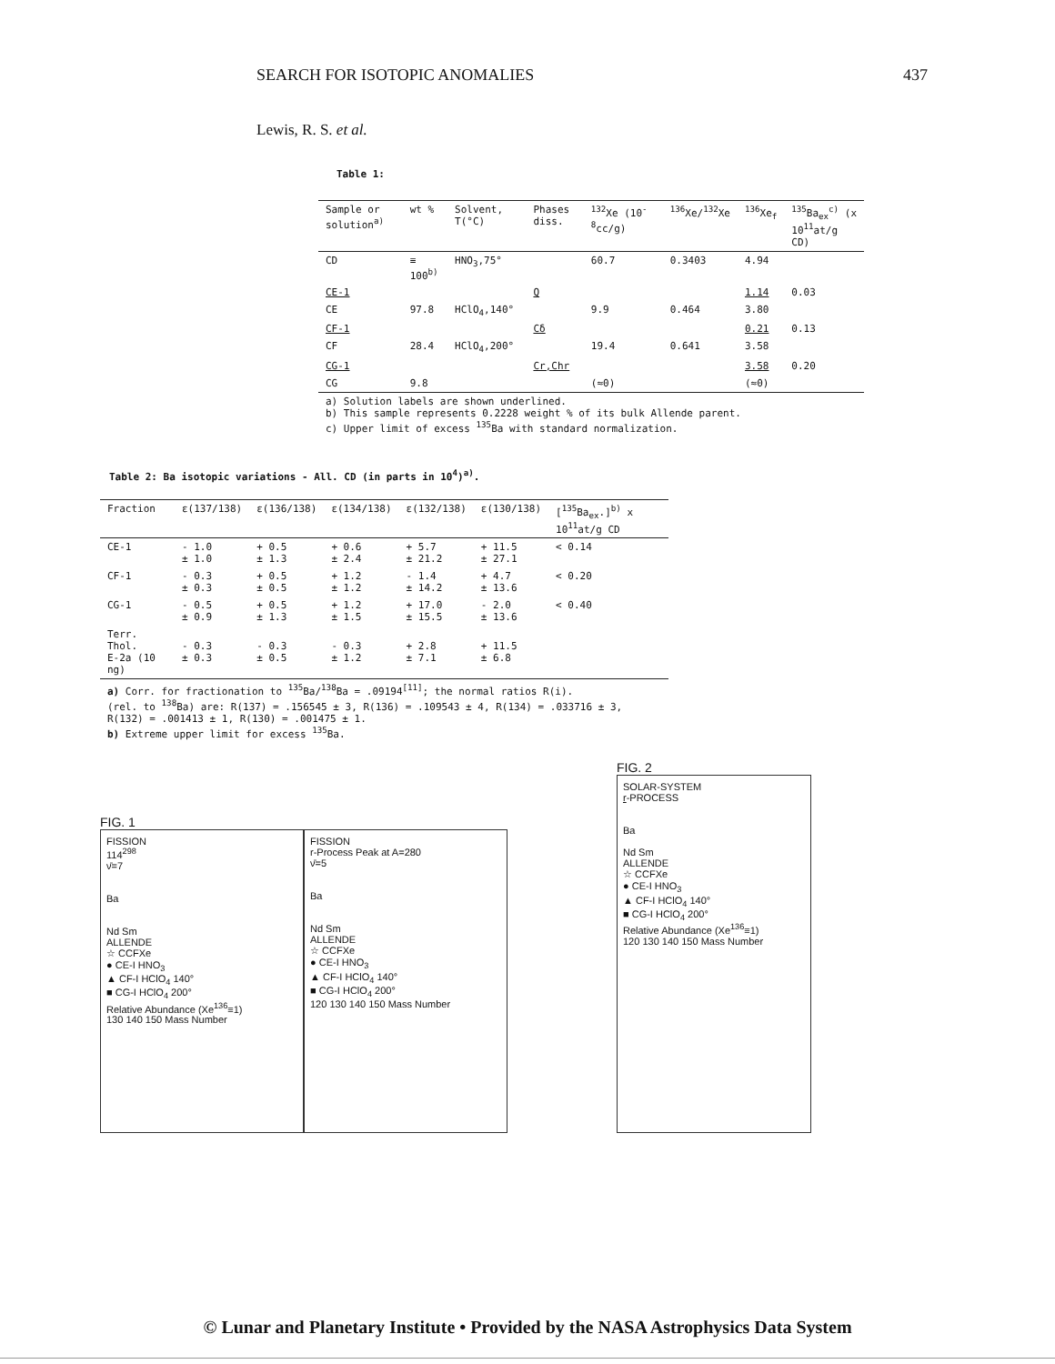SEARCH FOR ISOTOPIC ANOMALIES 437
Lewis, R. S. et al.
Table 1:
| Sample or solution<sup>a)</sup> | wt % | Solvent, T(°C) | Phases diss. | <sup>132</sup>Xe (10<sup>-8</sup>cc/g) | <sup>136</sup>Xe/<sup>132</sup>Xe | <sup>136</sup>Xe<sub>f</sub> | <sup>135</sup>Ba<sub>ex</sub><sup>c)</sup> (x 10<sup>11</sup>at/g CD) |
| --- | --- | --- | --- | --- | --- | --- | --- |
| CD | ≡ 100<sup>b)</sup> | HNO<sub>3</sub>,75° | | 60.7 | 0.3403 | 4.94 | |
| CE-1 | | | Q | | | 1.14 | 0.03 |
| CE | 97.8 | HClO<sub>4</sub>,140° | | 9.9 | 0.464 | 3.80 | |
| CF-1 | | | Cδ | | | 0.21 | 0.13 |
| CF | 28.4 | HClO<sub>4</sub>,200° | | 19.4 | 0.641 | 3.58 | |
| CG-1 | | | Cr,Chr | | | 3.58 | 0.20 |
| CG | 9.8 | | | (≈0) | | (≈0) | |
| a) Solution labels are shown underlined. b) This sample represents 0.2228 weight % of its bulk Allende parent. c) Upper limit of excess <sup>135</sup>Ba with standard normalization. | | | | | | | |
Table 2: Ba isotopic variations - All. CD (in parts in 10<sup>4</sup>)<sup>a)</sup>.
| Fraction | ε(137/138) | ε(136/138) | ε(134/138) | ε(132/138) | ε(130/138) | [<sup>135</sup>Ba<sub>ex</sub>.]<sup>b)</sup> x 10<sup>11</sup>at/g CD |
| --- | --- | --- | --- | --- | --- | --- |
| CE-1 | - 1.0 ± 1.0 | + 0.5 ± 1.3 | + 0.6 ± 2.4 | + 5.7 ± 21.2 | + 11.5 ± 27.1 | < 0.14 |
| CF-1 | - 0.3 ± 0.3 | + 0.5 ± 0.5 | + 1.2 ± 1.2 | - 1.4 ± 14.2 | + 4.7 ± 13.6 | < 0.20 |
| CG-1 | - 0.5 ± 0.9 | + 0.5 ± 1.3 | + 1.2 ± 1.5 | + 17.0 ± 15.5 | - 2.0 ± 13.6 | < 0.40 |
| Terr. Thol. E-2a (10 ng) | - 0.3 ± 0.3 | - 0.3 ± 0.5 | - 0.3 ± 1.2 | + 2.8 ± 7.1 | + 11.5 ± 6.8 | |
| a) Corr. for fractionation to <sup>135</sup>Ba/<sup>138</sup>Ba = .09194<sup>[11]</sup>; the normal ratios R(i). (rel. to <sup>138</sup>Ba) are: R(137) = .156545 ± 3, R(136) = .109543 ± 4, R(134) = .033716 ± 3, R(132) = .001413 ± 1, R(130) = .001475 ± 1. b) Extreme upper limit for excess <sup>135</sup>Ba. | | | | | | |
FIG. 1
FISSION
114<sup>298</sup>
ν̄=7
Ba
Nd Sm
ALLENDE
☆ CCFXe
● CE-I HNO<sub>3</sub>
▲ CF-I HClO<sub>4</sub> 140°
■ CG-I HClO<sub>4</sub> 200°
Relative Abundance (Xe<sup>136</sup>≡1)
130 140 150 Mass Number
FISSION
r-Process Peak at A=280
ν̄=5
Ba
Nd Sm
ALLENDE
☆ CCFXe
● CE-I HNO<sub>3</sub>
▲ CF-I HClO<sub>4</sub> 140°
■ CG-I HClO<sub>4</sub> 200°
120 130 140 150 Mass Number
FIG. 2
SOLAR-SYSTEM
r-PROCESS
Ba
Nd Sm
ALLENDE
☆ CCFXe
● CE-I HNO<sub>3</sub>
▲ CF-I HClO<sub>4</sub> 140°
■ CG-I HClO<sub>4</sub> 200°
Relative Abundance (Xe<sup>136</sup>≡1)
120 130 140 150 Mass Number
© Lunar and Planetary Institute • Provided by the NASA Astrophysics Data System